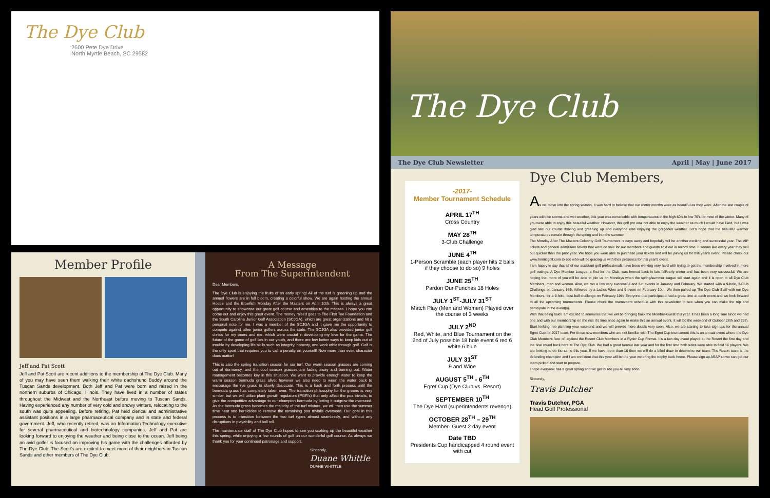The Dye Club
2600 Pete Dye Drive
North Myrtle Beach, SC 29582
Member Profile
Jeff and Pat Scott
Jeff and Pat Scott are recent additions to the membership of The Dye Club. Many of you may have seen them walking their white dachshund Buddy around the Tuscan Sands development. Both Jeff and Pat were born and raised in the northern suburbs of Chicago, Illinois. They have lived in a number of states throughout the Midwest and the Northeast before moving to Tuscan Sands. Having experienced any number of very cold and snowy winters, relocating to the south was quite appealing. Before retiring, Pat held clerical and administrative assistant positions in a large pharmaceutical company and in state and federal government. Jeff, who recently retired, was an Information Technology executive for several pharmaceutical and biotechnology companies. Jeff and Pat are looking forward to enjoying the weather and being close to the ocean. Jeff being an avid golfer is focused on improving his game with the challenges afforded by The Dye Club. The Scott's are excited to meet more of their neighbors in Tuscan Sands and other members of The Dye Club.
A Message
From The Superintendent
Dear Members,
The Dye Club is enjoying the fruits of an early spring! All of the turf is greening up and the annual flowers are in full bloom, creating a colorful show. We are again hosting the annual Hootie and the Blowfish Monday After the Masters on April 10th. This is always a great opportunity to showcase our great golf course and amenities to the masses. I hope you can come out and enjoy this great event. The money raised goes to The First Tee Foundation and the South Carolina Junior Golf Association (SCJGA), which are great organizations and hit a personal note for me. I was a member of the SCJGA and it gave me the opportunity to compete against other junior golfers across the state. The SCJGA also provided junior golf clinics for my peers and me, which were crucial in developing my love for the game. The future of the game of golf lies in our youth, and there are few better ways to keep kids out of trouble by developing life skills such as integrity, honesty, and work ethic through golf. Golf is the only sport that requires you to call a penalty on yourself! Now more than ever, character does matter!
This is also the spring transition season for our turf. Our warm season grasses are coming out of dormancy, and the cool season grasses are fading away and burning out. Water management becomes key in this situation. We want to provide enough water to keep the warm season bermuda grass alive; however we also need to ween the water back to encourage the rye grass to slowly desiccate. This is a back and forth process until the bermuda grass has completely taken over. The transition philosophy for the greens is very similar, but we will utilize plant growth regulators (PGR's) that only affect the poa trivialis, to give the competitive advantage to our champion bermuda by letting it outgrow the overseed. As the bermuda grass becomes the majority of the turf mixture, we will then use the summer time heat and herbicides to remove the remaining poa trivialis overseed. Our goal in this process is to transition between the two turf types almost seamlessly, and without any disruptions in playability and ball roll.
The maintenance staff of The Dye Club hopes to see you soaking up the beautiful weather this spring, while enjoying a few rounds of golf on our wonderful golf course. As always we thank you for your continued patronage and support.
Sincerely,
Duane Whittle
DUANE WHITTLE
The Dye Club
The Dye Club Newsletter April | May | June 2017
-2017-
Member Tournament Schedule
APRIL 17<sup>TH</sup>
Cross Country
MAY 28<sup>TH</sup>
3-Club Challenge
JUNE 4<sup>TH</sup>
1-Person Scramble (each player hits 2 balls if they choose to do so) 9 holes
JUNE 25<sup>TH</sup>
Pardon Our Punches 18 Holes
JULY 1<sup>ST</sup>-JULY 31<sup>ST</sup>
Match Play (Men and Women) Played over the course of 3 weeks
JULY 2<sup>ND</sup>
Red, White, and Blue Tournament on the 2nd of July possible 18 hole event 6 red 6 white 6 blue
JULY 31<sup>ST</sup>
9 and Wine
AUGUST 5<sup>TH</sup> - 6<sup>TH</sup>
Egret Cup (Dye Club vs. Resort)
SEPTEMBER 10<sup>TH</sup>
The Dye Hard (superintendents revenge)
OCTOBER 28<sup>TH</sup> – 29<sup>TH</sup>
Member- Guest 2 day event
Date TBD
Presidents Cup handicapped 4 round event with cut
Dye Club Members,
As we move into the spring season, it was hard to believe that our winter months were as beautiful as they were. After the last couple of years with ice storms and wet weather, this year was remarkable with temperatures in the high 60's to low 70's for most of the winter. Many of you were able to enjoy this beautiful weather. However, this golf pro was not able to enjoy the weather as much I would have liked, but I was glad see our course thriving and greening up and everyone else enjoying the gorgeous weather. Let's hope that the beautiful warmer temperatures remain through the spring and into the summer.
The Monday After The Masters Celebrity Golf Tournament is days away and hopefully will be another exciting and successful year. The VIP tickets and general admission tickets that went on sale for our members and guests sold out in record time. It seems like every year they sell out quicker than the prior year. We hope you were able to purchase your tickets and will be joining us for this year's event. Please check out www.hootiegolf.com to see who will be gracing us with their presence for this year's event.
I am happy to say that all of our assistant golf professionals have been working very hard with trying to get the membership involved in more golf outings. A Dye Member League, a first for the Club, was formed back in late fall/early winter and has been very successful. We are hoping that more of you will be able to join us on Mondays when the spring/summer league will start again and it is open to all Dye Club Members, men and women. Also, we ran a few very successful and fun events in January and February. We started with a 9-hole, 3-Club Challenge on January 14th, followed by a Ladies Wine and 9 event on February 10th. We then paired up The Dye Club Staff with our Dye Members, for a 9-hole, best ball challenge on February 19th. Everyone that participated had a great time at each event and we look forward to all the upcoming tournaments. Please check the tournament schedule with this newsletter to see when you can make the trip and participate in the event(s).
With that being said I am excited to announce that we will be bringing back the Member-Guest this year. It has been a long time since we had one and with our membership on the rise it's time once again to make this an annual event. It will be the weekend of October 28th and 29th. Start looking into planning your weekend and we will provide more details very soon. Also, we are starting to take sign-ups for the annual Egret Cup for 2017 team. For those new members who are not familiar with The Egret Cup tournament this is an annual event where the Dye Club Members face off against the Resort Club Members in a Ryder Cup Format. It's a two day event played at the Resort the first day and the final round back here at The Dye Club. We had a great turnout last year and for the first time both sides were able to field 16 players. We are looking to do the same this year. If we have more than 16 then we will do a blind draw to determine our team. The Resort team is the defending champion and I am confident that this year will be the year we bring the trophy back home. Please sign up ASAP so we can get our team picked and start to prepare.
I hope everyone has a great spring and we get to see you all very soon.
Sincerely,
Travis Dutcher
Travis Dutcher, PGA
Head Golf Professional